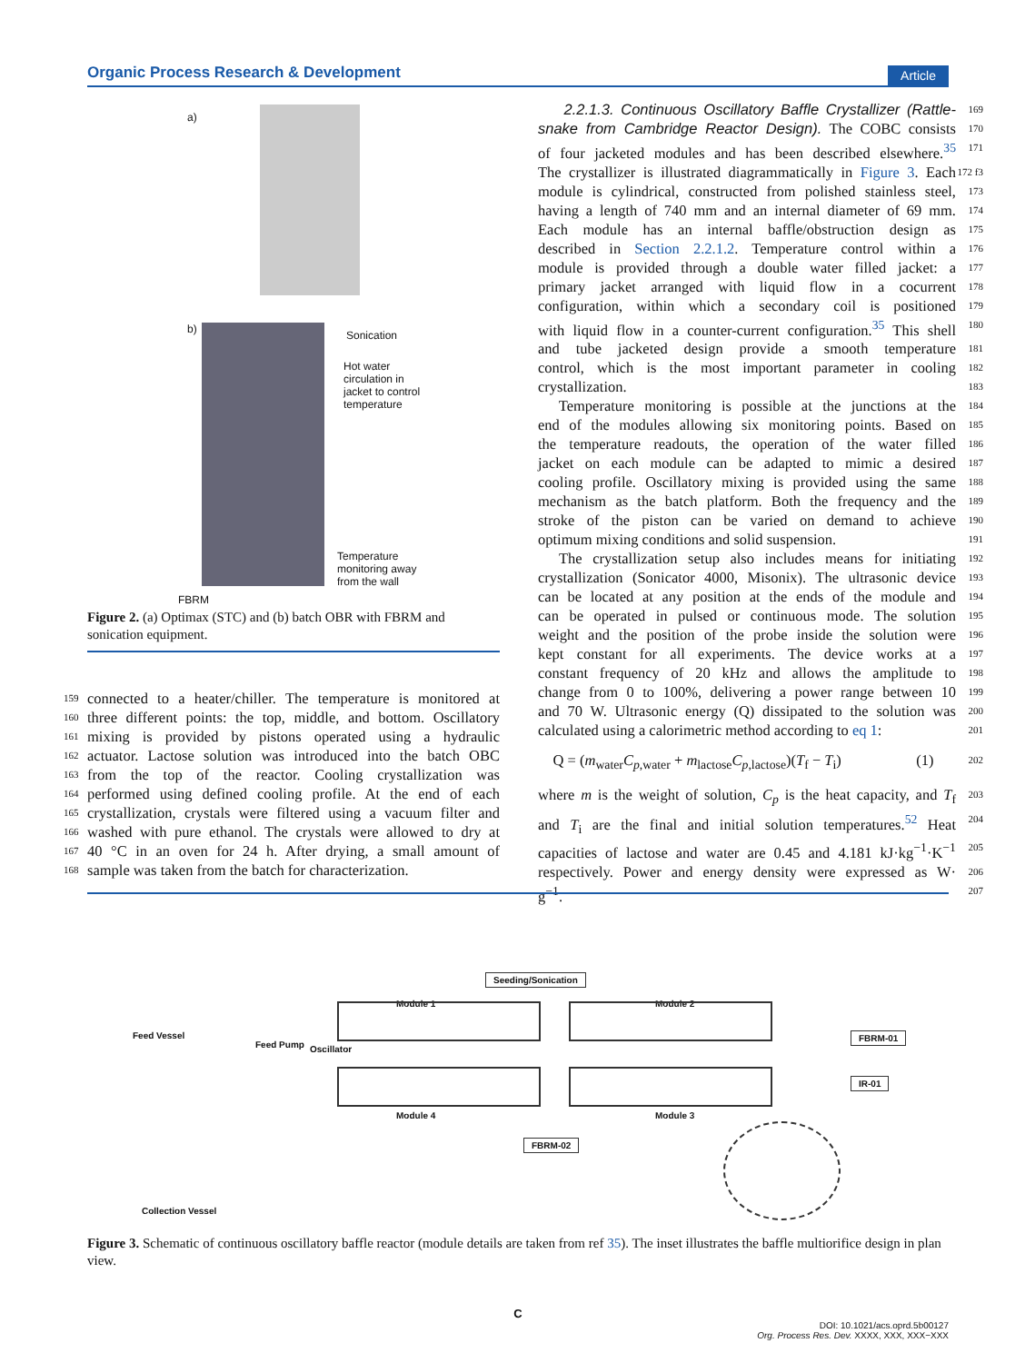Organic Process Research & Development Article
a)
b) Sonication
Hot water circulation in jacket to control temperature
Temperature monitoring away from the wall
FBRM
Figure 2. (a) Optimax (STC) and (b) batch OBR with FBRM and sonication equipment.
159 connected to a heater/chiller. The temperature is monitored at
160 three different points: the top, middle, and bottom. Oscillatory
161 mixing is provided by pistons operated using a hydraulic
162 actuator. Lactose solution was introduced into the batch OBC
163 from the top of the reactor. Cooling crystallization was
164 performed using defined cooling profile. At the end of each
165 crystallization, crystals were filtered using a vacuum filter and
166 washed with pure ethanol. The crystals were allowed to dry at
167 40 °C in an oven for 24 h. After drying, a small amount of
168 sample was taken from the batch for characterization.
2.2.1.3. Continuous Oscillatory Baffle Crystallizer (Rattle- 169
snake from Cambridge Reactor Design). The COBC consists 170
of four jacketed modules and has been described elsewhere.<sup>35</sup> 171
The crystallizer is illustrated diagrammatically in Figure 3. Each 172 f3
module is cylindrical, constructed from polished stainless steel, 173
having a length of 740 mm and an internal diameter of 69 mm. 174
Each module has an internal baffle/obstruction design as 175
described in Section 2.2.1.2. Temperature control within a 176
module is provided through a double water filled jacket: a 177
primary jacket arranged with liquid flow in a cocurrent 178
configuration, within which a secondary coil is positioned 179
with liquid flow in a counter-current configuration.<sup>35</sup> This shell 180
and tube jacketed design provide a smooth temperature 181
control, which is the most important parameter in cooling 182
crystallization. 183
Temperature monitoring is possible at the junctions at the 184
end of the modules allowing six monitoring points. Based on 185
the temperature readouts, the operation of the water filled 186
jacket on each module can be adapted to mimic a desired 187
cooling profile. Oscillatory mixing is provided using the same 188
mechanism as the batch platform. Both the frequency and the 189
stroke of the piston can be varied on demand to achieve 190
optimum mixing conditions and solid suspension. 191
The crystallization setup also includes means for initiating 192
crystallization (Sonicator 4000, Misonix). The ultrasonic device 193
can be located at any position at the ends of the module and 194
can be operated in pulsed or continuous mode. The solution 195
weight and the position of the probe inside the solution were 196
kept constant for all experiments. The device works at a 197
constant frequency of 20 kHz and allows the amplitude to 198
change from 0 to 100%, delivering a power range between 10 199
and 70 W. Ultrasonic energy (Q) dissipated to the solution was 200
calculated using a calorimetric method according to eq 1: 201
Q = (m<sub>water</sub>C<sub>p,water</sub> + m<sub>lactose</sub>C<sub>p,lactose</sub>)(T<sub>f</sub> − T<sub>i</sub>) (1) 202
where m is the weight of solution, C<sub>p</sub> is the heat capacity, and T<sub>f</sub> 203
and T<sub>i</sub> are the final and initial solution temperatures.<sup>52</sup> Heat 204
capacities of lactose and water are 0.45 and 4.181 kJ·kg<sup>−1</sup>·K<sup>−1</sup> 205
respectively. Power and energy density were expressed as W· 206
g<sup>−1</sup>. 207
Feed Vessel
Feed Pump
Seeding/Sonication
Module 1 Module 2
Module 4 Module 3
FBRM-01
IR-01
FBRM-02
Oscillator
Collection Vessel
Figure 3. Schematic of continuous oscillatory baffle reactor (module details are taken from ref 35). The inset illustrates the baffle multiorifice design in plan view.
C
DOI: 10.1021/acs.oprd.5b00127
Org. Process Res. Dev. XXXX, XXX, XXX−XXX